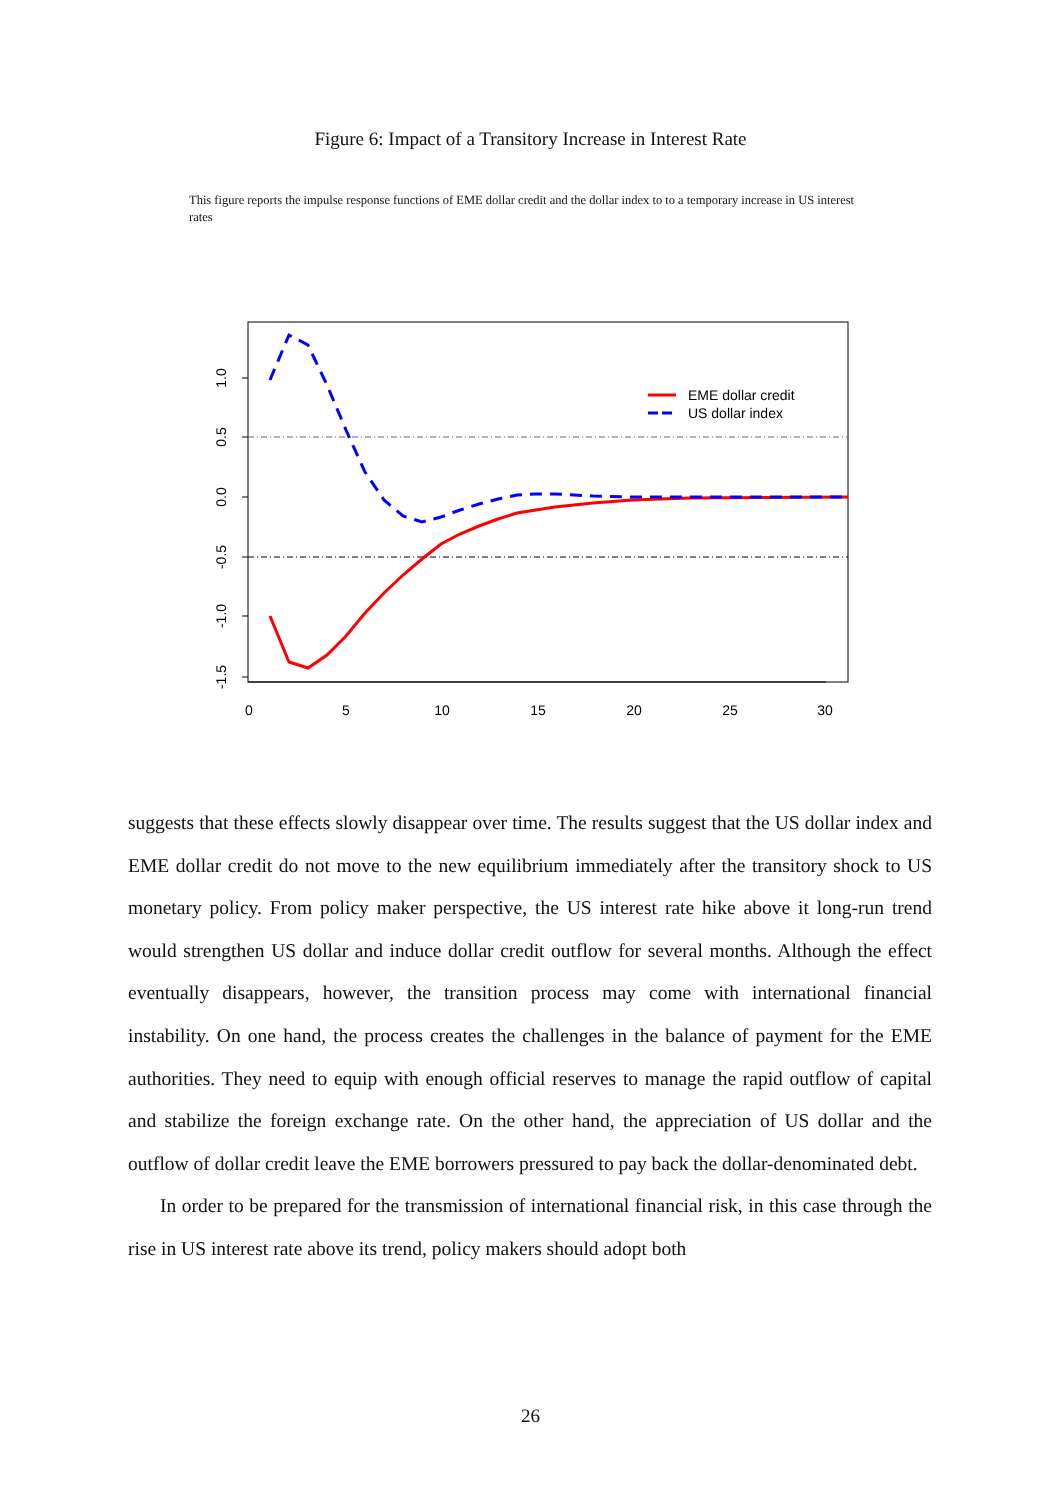Figure 6: Impact of a Transitory Increase in Interest Rate
This figure reports the impulse response functions of EME dollar credit and the dollar index to to a temporary increase in US interest rates
1.0
0.5
0.0
-0.5
-1.0
-1.5
0
5
10
15
20
25
30
EME dollar credit
US dollar index
suggests that these effects slowly disappear over time. The results suggest that the US dollar index and EME dollar credit do not move to the new equilibrium immediately after the transitory shock to US monetary policy. From policy maker perspective, the US interest rate hike above it long-run trend would strengthen US dollar and induce dollar credit outflow for several months. Although the effect eventually disappears, however, the transition process may come with international financial instability. On one hand, the process creates the challenges in the balance of payment for the EME authorities. They need to equip with enough official reserves to manage the rapid outflow of capital and stabilize the foreign exchange rate. On the other hand, the appreciation of US dollar and the outflow of dollar credit leave the EME borrowers pressured to pay back the dollar-denominated debt.
In order to be prepared for the transmission of international financial risk, in this case through the rise in US interest rate above its trend, policy makers should adopt both
26